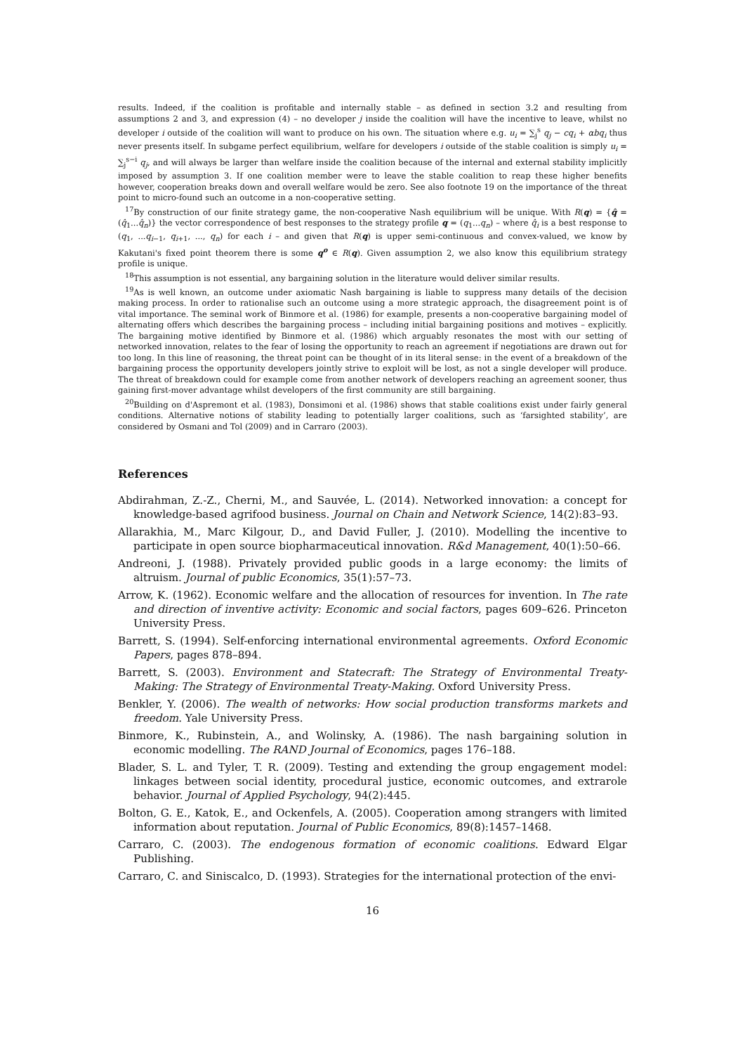results. Indeed, if the coalition is profitable and internally stable – as defined in section 3.2 and resulting from assumptions 2 and 3, and expression (4) – no developer j inside the coalition will have the incentive to leave, whilst no developer i outside of the coalition will want to produce on his own. The situation where e.g. u<sub>i</sub> = ∑<sub>j</sub><sup>s</sup> q<sub>j</sub> − cq<sub>i</sub> + αbq<sub>i</sub> thus never presents itself. In subgame perfect equilibrium, welfare for developers i outside of the stable coalition is simply u<sub>i</sub> = ∑<sub>j</sub><sup>s−i</sup> q<sub>j</sub>, and will always be larger than welfare inside the coalition because of the internal and external stability implicitly imposed by assumption 3. If one coalition member were to leave the stable coalition to reap these higher benefits however, cooperation breaks down and overall welfare would be zero. See also footnote 19 on the importance of the threat point to micro-found such an outcome in a non-cooperative setting.
<sup>17</sup> By construction of our finite strategy game, the non-cooperative Nash equilibrium will be unique. With R(q) = {q̂ = (q̂<sub>1</sub>...q̂<sub>n</sub>)} the vector correspondence of best responses to the strategy profile q = (q<sub>1</sub>...q<sub>n</sub>) – where q̂<sub>i</sub> is a best response to (q<sub>1</sub>, ...q<sub>i−1</sub>, q<sub>i+1</sub>, ..., q<sub>n</sub>) for each i – and given that R(q) is upper semi-continuous and convex-valued, we know by Kakutani's fixed point theorem there is some q<sup>o</sup> ∈ R(q). Given assumption 2, we also know this equilibrium strategy profile is unique.
<sup>18</sup> This assumption is not essential, any bargaining solution in the literature would deliver similar results.
<sup>19</sup> As is well known, an outcome under axiomatic Nash bargaining is liable to suppress many details of the decision making process. In order to rationalise such an outcome using a more strategic approach, the disagreement point is of vital importance. The seminal work of Binmore et al. (1986) for example, presents a non-cooperative bargaining model of alternating offers which describes the bargaining process – including initial bargaining positions and motives – explicitly. The bargaining motive identified by Binmore et al. (1986) which arguably resonates the most with our setting of networked innovation, relates to the fear of losing the opportunity to reach an agreement if negotiations are drawn out for too long. In this line of reasoning, the threat point can be thought of in its literal sense: in the event of a breakdown of the bargaining process the opportunity developers jointly strive to exploit will be lost, as not a single developer will produce. The threat of breakdown could for example come from another network of developers reaching an agreement sooner, thus gaining first-mover advantage whilst developers of the first community are still bargaining.
<sup>20</sup> Building on d'Aspremont et al. (1983), Donsimoni et al. (1986) shows that stable coalitions exist under fairly general conditions. Alternative notions of stability leading to potentially larger coalitions, such as ‘farsighted stability’, are considered by Osmani and Tol (2009) and in Carraro (2003).
References
Abdirahman, Z.-Z., Cherni, M., and Sauvée, L. (2014). Networked innovation: a concept for knowledge-based agrifood business. Journal on Chain and Network Science, 14(2):83–93.
Allarakhia, M., Marc Kilgour, D., and David Fuller, J. (2010). Modelling the incentive to participate in open source biopharmaceutical innovation. R&d Management, 40(1):50–66.
Andreoni, J. (1988). Privately provided public goods in a large economy: the limits of altruism. Journal of public Economics, 35(1):57–73.
Arrow, K. (1962). Economic welfare and the allocation of resources for invention. In The rate and direction of inventive activity: Economic and social factors, pages 609–626. Princeton University Press.
Barrett, S. (1994). Self-enforcing international environmental agreements. Oxford Economic Papers, pages 878–894.
Barrett, S. (2003). Environment and Statecraft: The Strategy of Environmental Treaty-Making: The Strategy of Environmental Treaty-Making. Oxford University Press.
Benkler, Y. (2006). The wealth of networks: How social production transforms markets and freedom. Yale University Press.
Binmore, K., Rubinstein, A., and Wolinsky, A. (1986). The nash bargaining solution in economic modelling. The RAND Journal of Economics, pages 176–188.
Blader, S. L. and Tyler, T. R. (2009). Testing and extending the group engagement model: linkages between social identity, procedural justice, economic outcomes, and extrarole behavior. Journal of Applied Psychology, 94(2):445.
Bolton, G. E., Katok, E., and Ockenfels, A. (2005). Cooperation among strangers with limited information about reputation. Journal of Public Economics, 89(8):1457–1468.
Carraro, C. (2003). The endogenous formation of economic coalitions. Edward Elgar Publishing.
Carraro, C. and Siniscalco, D. (1993). Strategies for the international protection of the envi-
16